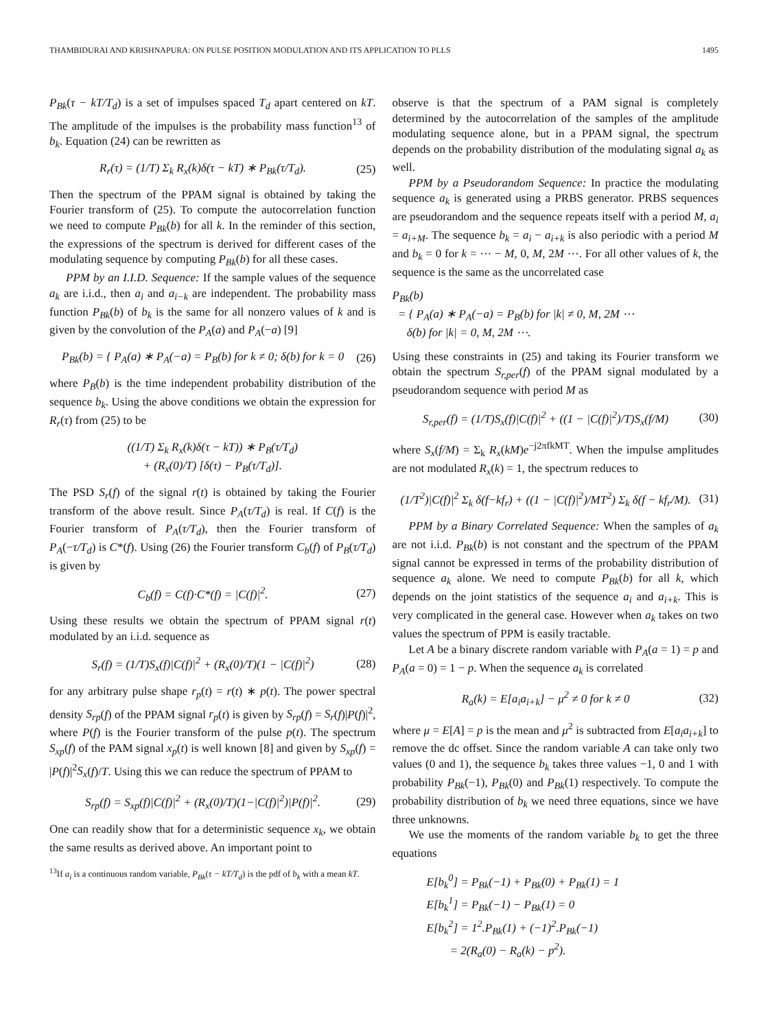THAMBIDURAI AND KRISHNAPURA: ON PULSE POSITION MODULATION AND ITS APPLICATION TO PLLS 1495
P<sub>Bk</sub>(τ − kT/T<sub>d</sub>) is a set of impulses spaced T<sub>d</sub> apart centered on kT. The amplitude of the impulses is the probability mass function<sup>13</sup> of b<sub>k</sub>. Equation (24) can be rewritten as
R<sub>r</sub>(τ) = (1/T) Σ<sub>k</sub> R<sub>x</sub>(k)δ(τ − kT) ∗ P<sub>Bk</sub>(τ/T<sub>d</sub>). (25)
Then the spectrum of the PPAM signal is obtained by taking the Fourier transform of (25). To compute the autocorrelation function we need to compute P<sub>Bk</sub>(b) for all k. In the reminder of this section, the expressions of the spectrum is derived for different cases of the modulating sequence by computing P<sub>Bk</sub>(b) for all these cases.
PPM by an I.I.D. Sequence: If the sample values of the sequence a<sub>k</sub> are i.i.d., then a<sub>i</sub> and a<sub>i−k</sub> are independent. The probability mass function P<sub>Bk</sub>(b) of b<sub>k</sub> is the same for all nonzero values of k and is given by the convolution of the P<sub>A</sub>(a) and P<sub>A</sub>(−a) [9]
P<sub>Bk</sub>(b) = { P<sub>A</sub>(a) ∗ P<sub>A</sub>(−a) = P<sub>B</sub>(b) for k ≠ 0; δ(b) for k = 0 (26)
where P<sub>B</sub>(b) is the time independent probability distribution of the sequence b<sub>k</sub>. Using the above conditions we obtain the expression for R<sub>r</sub>(τ) from (25) to be
((1/T) Σ<sub>k</sub> R<sub>x</sub>(k)δ(τ − kT)) ∗ P<sub>B</sub>(τ/T<sub>d</sub>)
+ (R<sub>x</sub>(0)/T) [δ(τ) − P<sub>B</sub>(τ/T<sub>d</sub>)].
The PSD S<sub>r</sub>(f) of the signal r(t) is obtained by taking the Fourier transform of the above result. Since P<sub>A</sub>(τ/T<sub>d</sub>) is real. If C(f) is the Fourier transform of P<sub>A</sub>(τ/T<sub>d</sub>), then the Fourier transform of P<sub>A</sub>(−τ/T<sub>d</sub>) is C*(f). Using (26) the Fourier transform C<sub>b</sub>(f) of P<sub>B</sub>(τ/T<sub>d</sub>) is given by
C<sub>b</sub>(f) = C(f)·C*(f) = |C(f)|<sup>2</sup>. (27)
Using these results we obtain the spectrum of PPAM signal r(t) modulated by an i.i.d. sequence as
S<sub>r</sub>(f) = (1/T)S<sub>x</sub>(f)|C(f)|<sup>2</sup> + (R<sub>x</sub>(0)/T)(1 − |C(f)|<sup>2</sup>) (28)
for any arbitrary pulse shape r<sub>p</sub>(t) = r(t) ∗ p(t). The power spectral density S<sub>rp</sub>(f) of the PPAM signal r<sub>p</sub>(t) is given by S<sub>rp</sub>(f) = S<sub>r</sub>(f)|P(f)|<sup>2</sup>, where P(f) is the Fourier transform of the pulse p(t). The spectrum S<sub>xp</sub>(f) of the PAM signal x<sub>p</sub>(t) is well known [8] and given by S<sub>xp</sub>(f) = |P(f)|<sup>2</sup>S<sub>x</sub>(f)/T. Using this we can reduce the spectrum of PPAM to
S<sub>rp</sub>(f) = S<sub>xp</sub>(f)|C(f)|<sup>2</sup> + (R<sub>x</sub>(0)/T)(1−|C(f)|<sup>2</sup>)|P(f)|<sup>2</sup>. (29)
One can readily show that for a deterministic sequence x<sub>k</sub>, we obtain the same results as derived above. An important point to
<sup>13</sup> If a<sub>i</sub> is a continuous random variable, P<sub>Bk</sub>(τ − kT/T<sub>d</sub>) is the pdf of b<sub>k</sub> with a mean kT.
observe is that the spectrum of a PAM signal is completely determined by the autocorrelation of the samples of the amplitude modulating sequence alone, but in a PPAM signal, the spectrum depends on the probability distribution of the modulating signal a<sub>k</sub> as well.
PPM by a Pseudorandom Sequence: In practice the modulating sequence a<sub>k</sub> is generated using a PRBS generator. PRBS sequences are pseudorandom and the sequence repeats itself with a period M, a<sub>i</sub> = a<sub>i+M</sub>. The sequence b<sub>k</sub> = a<sub>i</sub> − a<sub>i+k</sub> is also periodic with a period M and b<sub>k</sub> = 0 for k = ⋯ − M, 0, M, 2M ⋯. For all other values of k, the sequence is the same as the uncorrelated case
P<sub>Bk</sub>(b)
= { P<sub>A</sub>(a) ∗ P<sub>A</sub>(−a) = P<sub>B</sub>(b) for |k| ≠ 0, M, 2M ⋯
δ(b) for |k| = 0, M, 2M ⋯.
Using these constraints in (25) and taking its Fourier transform we obtain the spectrum S<sub>r,per</sub>(f) of the PPAM signal modulated by a pseudorandom sequence with period M as
S<sub>r,per</sub>(f) = (1/T)S<sub>x</sub>(f)|C(f)|<sup>2</sup> + ((1 − |C(f)|<sup>2</sup>)/T)S<sub>x</sub>(f/M) (30)
where S<sub>x</sub>(f/M) = Σ<sub>k</sub> R<sub>x</sub>(kM)e<sup>−j2πfkMT</sup>. When the impulse amplitudes are not modulated R<sub>x</sub>(k) = 1, the spectrum reduces to
(1/T<sup>2</sup>)|C(f)|<sup>2</sup> Σ<sub>k</sub> δ(f−kf<sub>r</sub>) + ((1 − |C(f)|<sup>2</sup>)/MT<sup>2</sup>) Σ<sub>k</sub> δ(f − kf<sub>r</sub>/M). (31)
PPM by a Binary Correlated Sequence: When the samples of a<sub>k</sub> are not i.i.d. P<sub>Bk</sub>(b) is not constant and the spectrum of the PPAM signal cannot be expressed in terms of the probability distribution of sequence a<sub>k</sub> alone. We need to compute P<sub>Bk</sub>(b) for all k, which depends on the joint statistics of the sequence a<sub>i</sub> and a<sub>i+k</sub>. This is very complicated in the general case. However when a<sub>k</sub> takes on two values the spectrum of PPM is easily tractable.
Let A be a binary discrete random variable with P<sub>A</sub>(a = 1) = p and P<sub>A</sub>(a = 0) = 1 − p. When the sequence a<sub>k</sub> is correlated
R<sub>a</sub>(k) = E[a<sub>i</sub>a<sub>i+k</sub>] − μ<sup>2</sup> ≠ 0 for k ≠ 0 (32)
where μ = E[A] = p is the mean and μ<sup>2</sup> is subtracted from E[a<sub>i</sub>a<sub>i+k</sub>] to remove the dc offset. Since the random variable A can take only two values (0 and 1), the sequence b<sub>k</sub> takes three values −1, 0 and 1 with probability P<sub>Bk</sub>(−1), P<sub>Bk</sub>(0) and P<sub>Bk</sub>(1) respectively. To compute the probability distribution of b<sub>k</sub> we need three equations, since we have three unknowns.
We use the moments of the random variable b<sub>k</sub> to get the three equations
E[b<sub>k</sub><sup>0</sup>] = P<sub>Bk</sub>(−1) + P<sub>Bk</sub>(0) + P<sub>Bk</sub>(1) = 1
E[b<sub>k</sub><sup>1</sup>] = P<sub>Bk</sub>(−1) − P<sub>Bk</sub>(1) = 0
E[b<sub>k</sub><sup>2</sup>] = 1<sup>2</sup>.P<sub>Bk</sub>(1) + (−1)<sup>2</sup>.P<sub>Bk</sub>(−1)
= 2(R<sub>a</sub>(0) − R<sub>a</sub>(k) − p<sup>2</sup>).